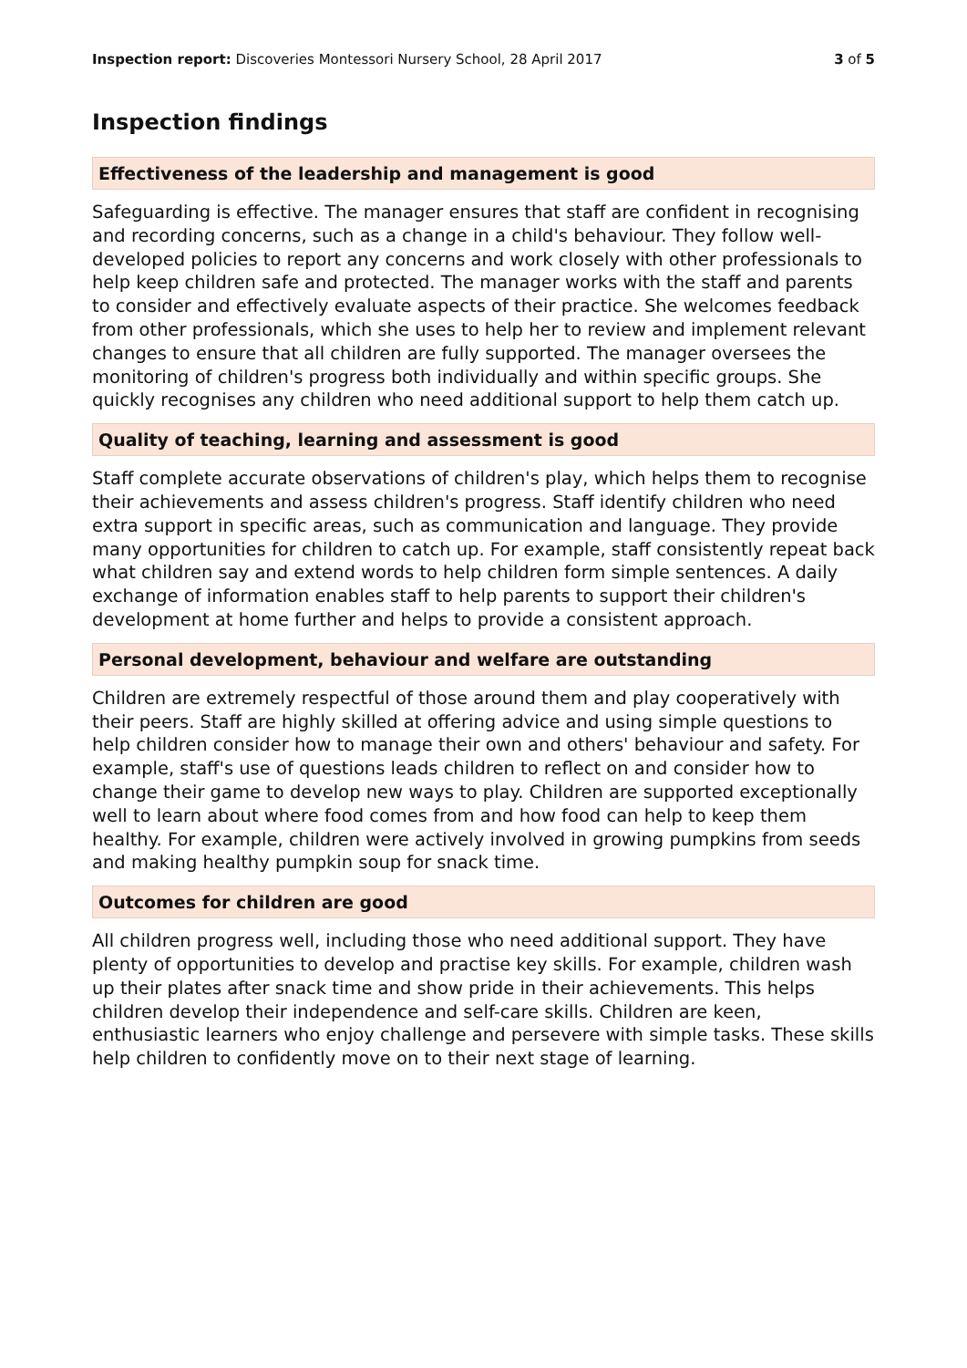Inspection report: Discoveries Montessori Nursery School, 28 April 2017 3 of 5
Inspection findings
Effectiveness of the leadership and management is good
Safeguarding is effective. The manager ensures that staff are confident in recognising and recording concerns, such as a change in a child's behaviour. They follow well-developed policies to report any concerns and work closely with other professionals to help keep children safe and protected. The manager works with the staff and parents to consider and effectively evaluate aspects of their practice. She welcomes feedback from other professionals, which she uses to help her to review and implement relevant changes to ensure that all children are fully supported. The manager oversees the monitoring of children's progress both individually and within specific groups. She quickly recognises any children who need additional support to help them catch up.
Quality of teaching, learning and assessment is good
Staff complete accurate observations of children's play, which helps them to recognise their achievements and assess children's progress. Staff identify children who need extra support in specific areas, such as communication and language. They provide many opportunities for children to catch up. For example, staff consistently repeat back what children say and extend words to help children form simple sentences. A daily exchange of information enables staff to help parents to support their children's development at home further and helps to provide a consistent approach.
Personal development, behaviour and welfare are outstanding
Children are extremely respectful of those around them and play cooperatively with their peers. Staff are highly skilled at offering advice and using simple questions to help children consider how to manage their own and others' behaviour and safety. For example, staff's use of questions leads children to reflect on and consider how to change their game to develop new ways to play. Children are supported exceptionally well to learn about where food comes from and how food can help to keep them healthy. For example, children were actively involved in growing pumpkins from seeds and making healthy pumpkin soup for snack time.
Outcomes for children are good
All children progress well, including those who need additional support. They have plenty of opportunities to develop and practise key skills. For example, children wash up their plates after snack time and show pride in their achievements. This helps children develop their independence and self-care skills. Children are keen, enthusiastic learners who enjoy challenge and persevere with simple tasks. These skills help children to confidently move on to their next stage of learning.